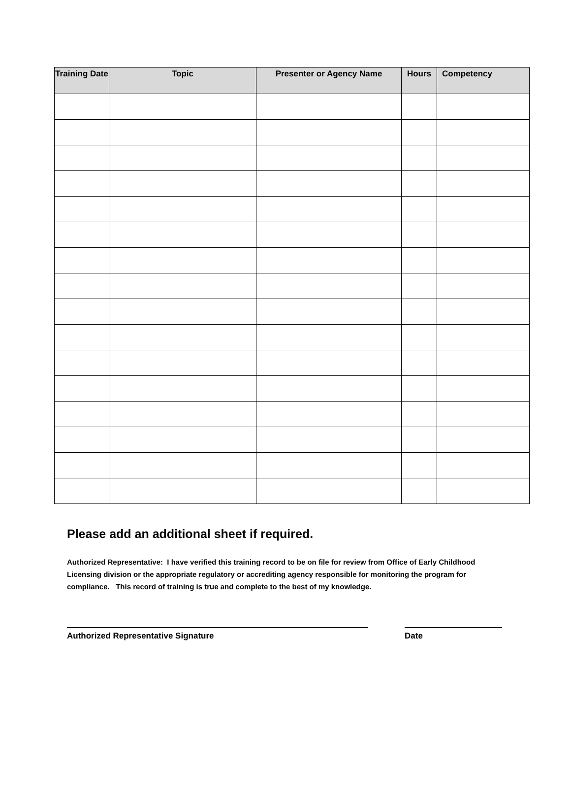| Training Date | Topic | Presenter or Agency Name | Hours | Competency |
| --- | --- | --- | --- | --- |
Please add an additional sheet if required.
Authorized Representative: I have verified this training record to be on file for review from Office of Early Childhood Licensing division or the appropriate regulatory or accrediting agency responsible for monitoring the program for compliance. This record of training is true and complete to the best of my knowledge.
Authorized Representative Signature Date